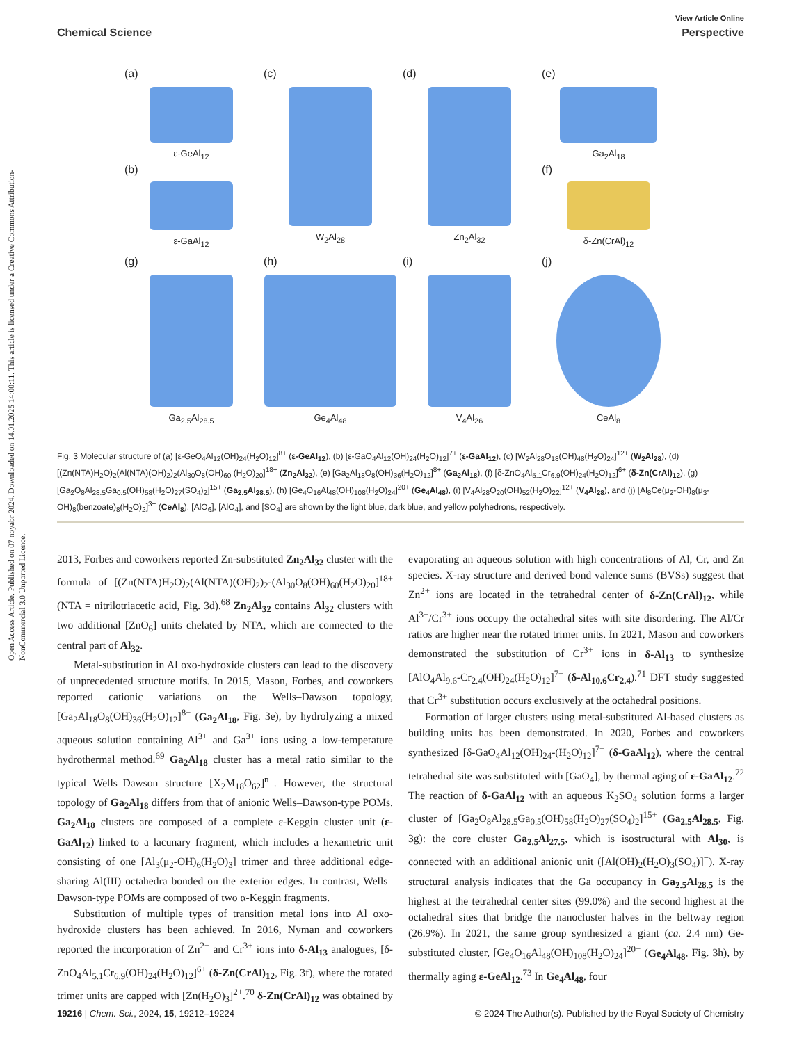Open Access Article. Published on 07 noyabr 2024. Downloaded on 14.01.2025 14:00:11. This article is licensed under a Creative Commons Attribution-NonCommercial 3.0 Unported Licence.
View Article Online
Chemical Science Perspective
(a)
ε-GeAl<sub>12</sub>
(b)
ε-GaAl<sub>12</sub>
(c)
W<sub>2</sub>Al<sub>28</sub>
(d)
Zn<sub>2</sub>Al<sub>32</sub>
(e)
Ga<sub>2</sub>Al<sub>18</sub>
(f)
δ-Zn(CrAl)<sub>12</sub>
(g)
Ga<sub>2.5</sub>Al<sub>28.5</sub>
(h)
Ge<sub>4</sub>Al<sub>48</sub>
(i)
V<sub>4</sub>Al<sub>26</sub>
(j)
CeAl<sub>8</sub>
Fig. 3 Molecular structure of (a) [ε-GeO<sub>4</sub>Al<sub>12</sub>(OH)<sub>24</sub>(H<sub>2</sub>O)<sub>12</sub>]<sup>8+</sup> (ε-GeAl<sub>12</sub>), (b) [ε-GaO<sub>4</sub>Al<sub>12</sub>(OH)<sub>24</sub>(H<sub>2</sub>O)<sub>12</sub>]<sup>7+</sup> (ε-GaAl<sub>12</sub>), (c) [W<sub>2</sub>Al<sub>28</sub>O<sub>18</sub>(OH)<sub>48</sub>(H<sub>2</sub>O)<sub>24</sub>]<sup>12+</sup> (W<sub>2</sub>Al<sub>28</sub>), (d) [(Zn(NTA)H<sub>2</sub>O)<sub>2</sub>(Al(NTA)(OH)<sub>2</sub>)<sub>2</sub>(Al<sub>30</sub>O<sub>8</sub>(OH)<sub>60</sub> (H<sub>2</sub>O)<sub>20</sub>]<sup>18+</sup> (Zn<sub>2</sub>Al<sub>32</sub>), (e) [Ga<sub>2</sub>Al<sub>18</sub>O<sub>8</sub>(OH)<sub>36</sub>(H<sub>2</sub>O)<sub>12</sub>]<sup>8+</sup> (Ga<sub>2</sub>Al<sub>18</sub>), (f) [δ-ZnO<sub>4</sub>Al<sub>5.1</sub>Cr<sub>6.9</sub>(OH)<sub>24</sub>(H<sub>2</sub>O)<sub>12</sub>]<sup>6+</sup> (δ-Zn(CrAl)<sub>12</sub>), (g) [Ga<sub>2</sub>O<sub>8</sub>Al<sub>28.5</sub>Ga<sub>0.5</sub>(OH)<sub>58</sub>(H<sub>2</sub>O)<sub>27</sub>(SO<sub>4</sub>)<sub>2</sub>]<sup>15+</sup> (Ga<sub>2.5</sub>Al<sub>28.5</sub>), (h) [Ge<sub>4</sub>O<sub>16</sub>Al<sub>48</sub>(OH)<sub>108</sub>(H<sub>2</sub>O)<sub>24</sub>]<sup>20+</sup> (Ge<sub>4</sub>Al<sub>48</sub>), (i) [V<sub>4</sub>Al<sub>28</sub>O<sub>20</sub>(OH)<sub>52</sub>(H<sub>2</sub>O)<sub>22</sub>]<sup>12+</sup> (V<sub>4</sub>Al<sub>28</sub>), and (j) [Al<sub>8</sub>Ce(μ<sub>2</sub>-OH)<sub>8</sub>(μ<sub>3</sub>-OH)<sub>8</sub>(benzoate)<sub>8</sub>(H<sub>2</sub>O)<sub>2</sub>]<sup>3+</sup> (CeAl<sub>8</sub>). [AlO<sub>6</sub>], [AlO<sub>4</sub>], and [SO<sub>4</sub>] are shown by the light blue, dark blue, and yellow polyhedrons, respectively.
2013, Forbes and coworkers reported Zn-substituted Zn<sub>2</sub>Al<sub>32</sub> cluster with the formula of [(Zn(NTA)H<sub>2</sub>O)<sub>2</sub>(Al(NTA)(OH)<sub>2</sub>)<sub>2</sub>-(Al<sub>30</sub>O<sub>8</sub>(OH)<sub>60</sub>(H<sub>2</sub>O)<sub>20</sub>]<sup>18+</sup> (NTA = nitrilotriacetic acid, Fig. 3d).<sup>68</sup> Zn<sub>2</sub>Al<sub>32</sub> contains Al<sub>32</sub> clusters with two additional [ZnO<sub>6</sub>] units chelated by NTA, which are connected to the central part of Al<sub>32</sub>.
Metal-substitution in Al oxo-hydroxide clusters can lead to the discovery of unprecedented structure motifs. In 2015, Mason, Forbes, and coworkers reported cationic variations on the Wells–Dawson topology, [Ga<sub>2</sub>Al<sub>18</sub>O<sub>8</sub>(OH)<sub>36</sub>(H<sub>2</sub>O)<sub>12</sub>]<sup>8+</sup> (Ga<sub>2</sub>Al<sub>18</sub>, Fig. 3e), by hydrolyzing a mixed aqueous solution containing Al<sup>3+</sup> and Ga<sup>3+</sup> ions using a low-temperature hydrothermal method.<sup>69</sup> Ga<sub>2</sub>Al<sub>18</sub> cluster has a metal ratio similar to the typical Wells–Dawson structure [X<sub>2</sub>M<sub>18</sub>O<sub>62</sub>]<sup>n−</sup>. However, the structural topology of Ga<sub>2</sub>Al<sub>18</sub> differs from that of anionic Wells–Dawson-type POMs. Ga<sub>2</sub>Al<sub>18</sub> clusters are composed of a complete ε-Keggin cluster unit (ε-GaAl<sub>12</sub>) linked to a lacunary fragment, which includes a hexametric unit consisting of one [Al<sub>3</sub>(μ<sub>2</sub>-OH)<sub>6</sub>(H<sub>2</sub>O)<sub>3</sub>] trimer and three additional edge-sharing Al(III) octahedra bonded on the exterior edges. In contrast, Wells–Dawson-type POMs are composed of two α-Keggin fragments.
Substitution of multiple types of transition metal ions into Al oxo-hydroxide clusters has been achieved. In 2016, Nyman and coworkers reported the incorporation of Zn<sup>2+</sup> and Cr<sup>3+</sup> ions into δ-Al<sub>13</sub> analogues, [δ-ZnO<sub>4</sub>Al<sub>5.1</sub>Cr<sub>6.9</sub>(OH)<sub>24</sub>(H<sub>2</sub>O)<sub>12</sub>]<sup>6+</sup> (δ-Zn(CrAl)<sub>12</sub>, Fig. 3f), where the rotated trimer units are capped with [Zn(H<sub>2</sub>O)<sub>3</sub>]<sup>2+</sup>.<sup>70</sup> δ-Zn(CrAl)<sub>12</sub> was obtained by evaporating an aqueous solution with high concentrations of Al, Cr, and Zn species. X-ray structure and derived bond valence sums (BVSs) suggest that Zn<sup>2+</sup> ions are located in the tetrahedral center of δ-Zn(CrAl)<sub>12</sub>, while Al<sup>3+</sup>/Cr<sup>3+</sup> ions occupy the octahedral sites with site disordering. The Al/Cr ratios are higher near the rotated trimer units. In 2021, Mason and coworkers demonstrated the substitution of Cr<sup>3+</sup> ions in δ-Al<sub>13</sub> to synthesize [AlO<sub>4</sub>Al<sub>9.6</sub>-Cr<sub>2.4</sub>(OH)<sub>24</sub>(H<sub>2</sub>O)<sub>12</sub>]<sup>7+</sup> (δ-Al<sub>10.6</sub>Cr<sub>2.4</sub>).<sup>71</sup> DFT study suggested that Cr<sup>3+</sup> substitution occurs exclusively at the octahedral positions.
Formation of larger clusters using metal-substituted Al-based clusters as building units has been demonstrated. In 2020, Forbes and coworkers synthesized [δ-GaO<sub>4</sub>Al<sub>12</sub>(OH)<sub>24</sub>-(H<sub>2</sub>O)<sub>12</sub>]<sup>7+</sup> (δ-GaAl<sub>12</sub>), where the central tetrahedral site was substituted with [GaO<sub>4</sub>], by thermal aging of ε-GaAl<sub>12</sub>.<sup>72</sup> The reaction of δ-GaAl<sub>12</sub> with an aqueous K<sub>2</sub>SO<sub>4</sub> solution forms a larger cluster of [Ga<sub>2</sub>O<sub>8</sub>Al<sub>28.5</sub>Ga<sub>0.5</sub>(OH)<sub>58</sub>(H<sub>2</sub>O)<sub>27</sub>(SO<sub>4</sub>)<sub>2</sub>]<sup>15+</sup> (Ga<sub>2.5</sub>Al<sub>28.5</sub>, Fig. 3g): the core cluster Ga<sub>2.5</sub>Al<sub>27.5</sub>, which is isostructural with Al<sub>30</sub>, is connected with an additional anionic unit ([Al(OH)<sub>2</sub>(H<sub>2</sub>O)<sub>3</sub>(SO<sub>4</sub>)]<sup>−</sup>). X-ray structural analysis indicates that the Ga occupancy in Ga<sub>2.5</sub>Al<sub>28.5</sub> is the highest at the tetrahedral center sites (99.0%) and the second highest at the octahedral sites that bridge the nanocluster halves in the beltway region (26.9%). In 2021, the same group synthesized a giant (ca. 2.4 nm) Ge-substituted cluster, [Ge<sub>4</sub>O<sub>16</sub>Al<sub>48</sub>(OH)<sub>108</sub>(H<sub>2</sub>O)<sub>24</sub>]<sup>20+</sup> (Ge<sub>4</sub>Al<sub>48</sub>, Fig. 3h), by thermally aging ε-GeAl<sub>12</sub>.<sup>73</sup> In Ge<sub>4</sub>Al<sub>48</sub>, four
19216 | Chem. Sci., 2024, 15, 19212–19224 © 2024 The Author(s). Published by the Royal Society of Chemistry